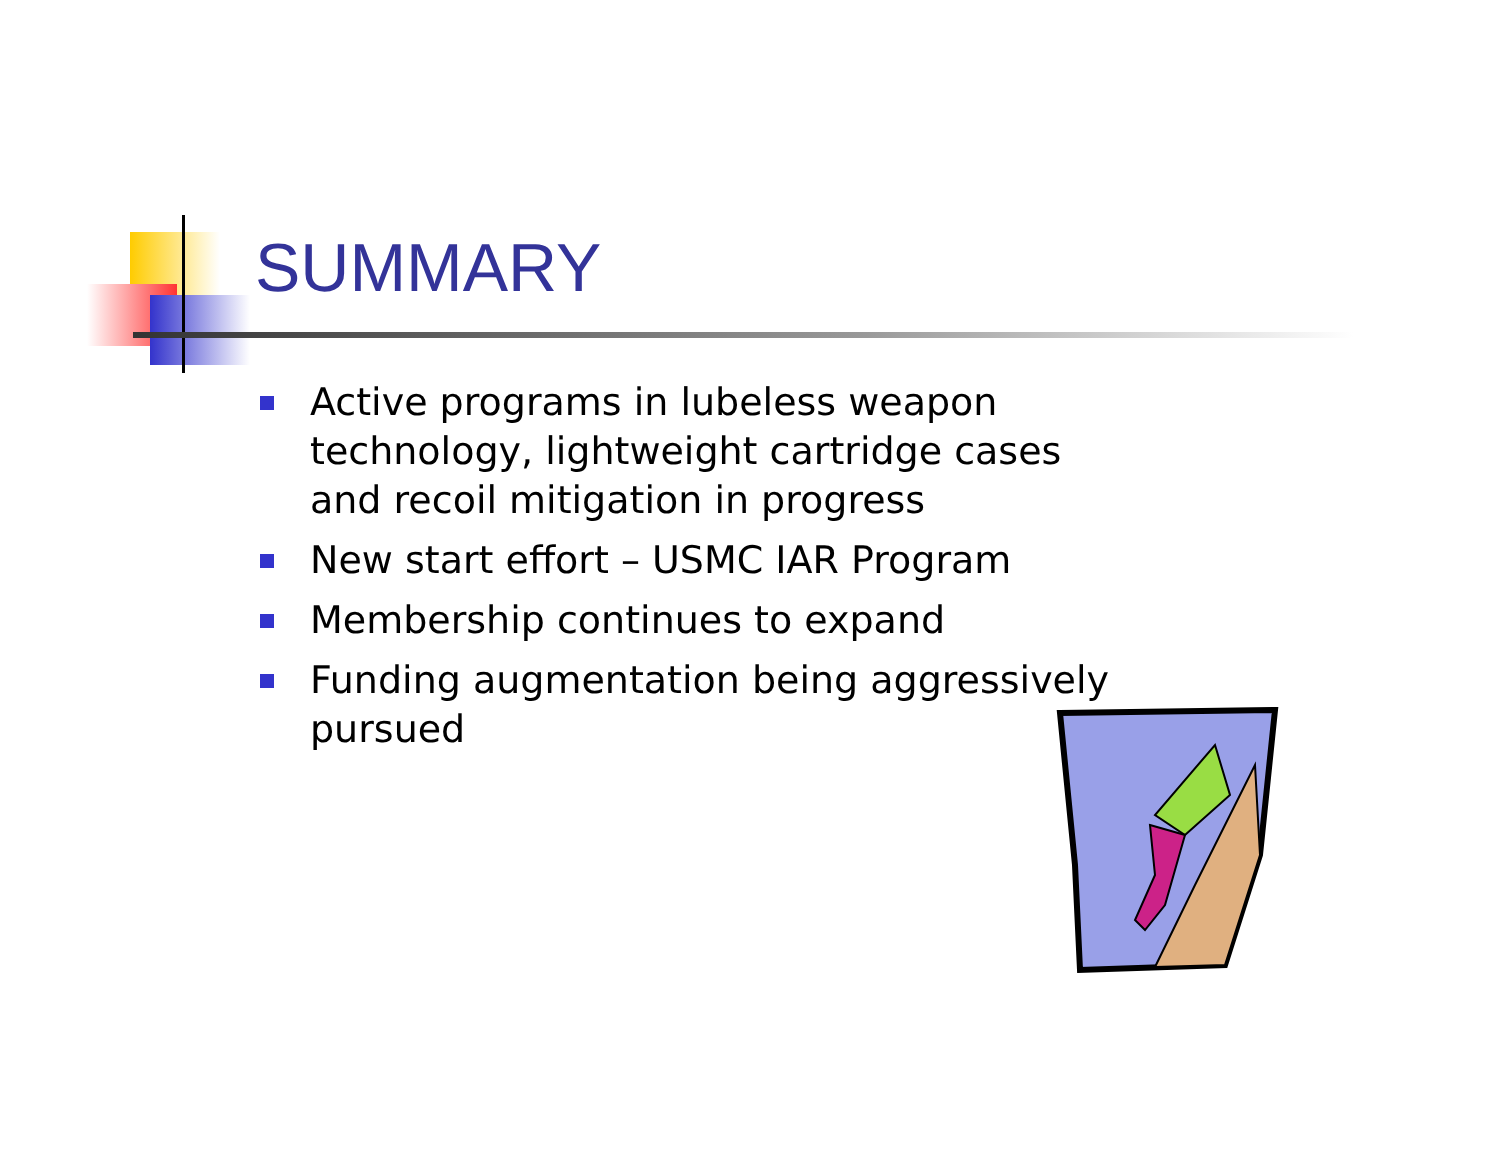SUMMARY
Active programs in lubeless weapon technology, lightweight cartridge cases and recoil mitigation in progress
New start effort – USMC IAR Program
Membership continues to expand
Funding augmentation being aggressively pursued